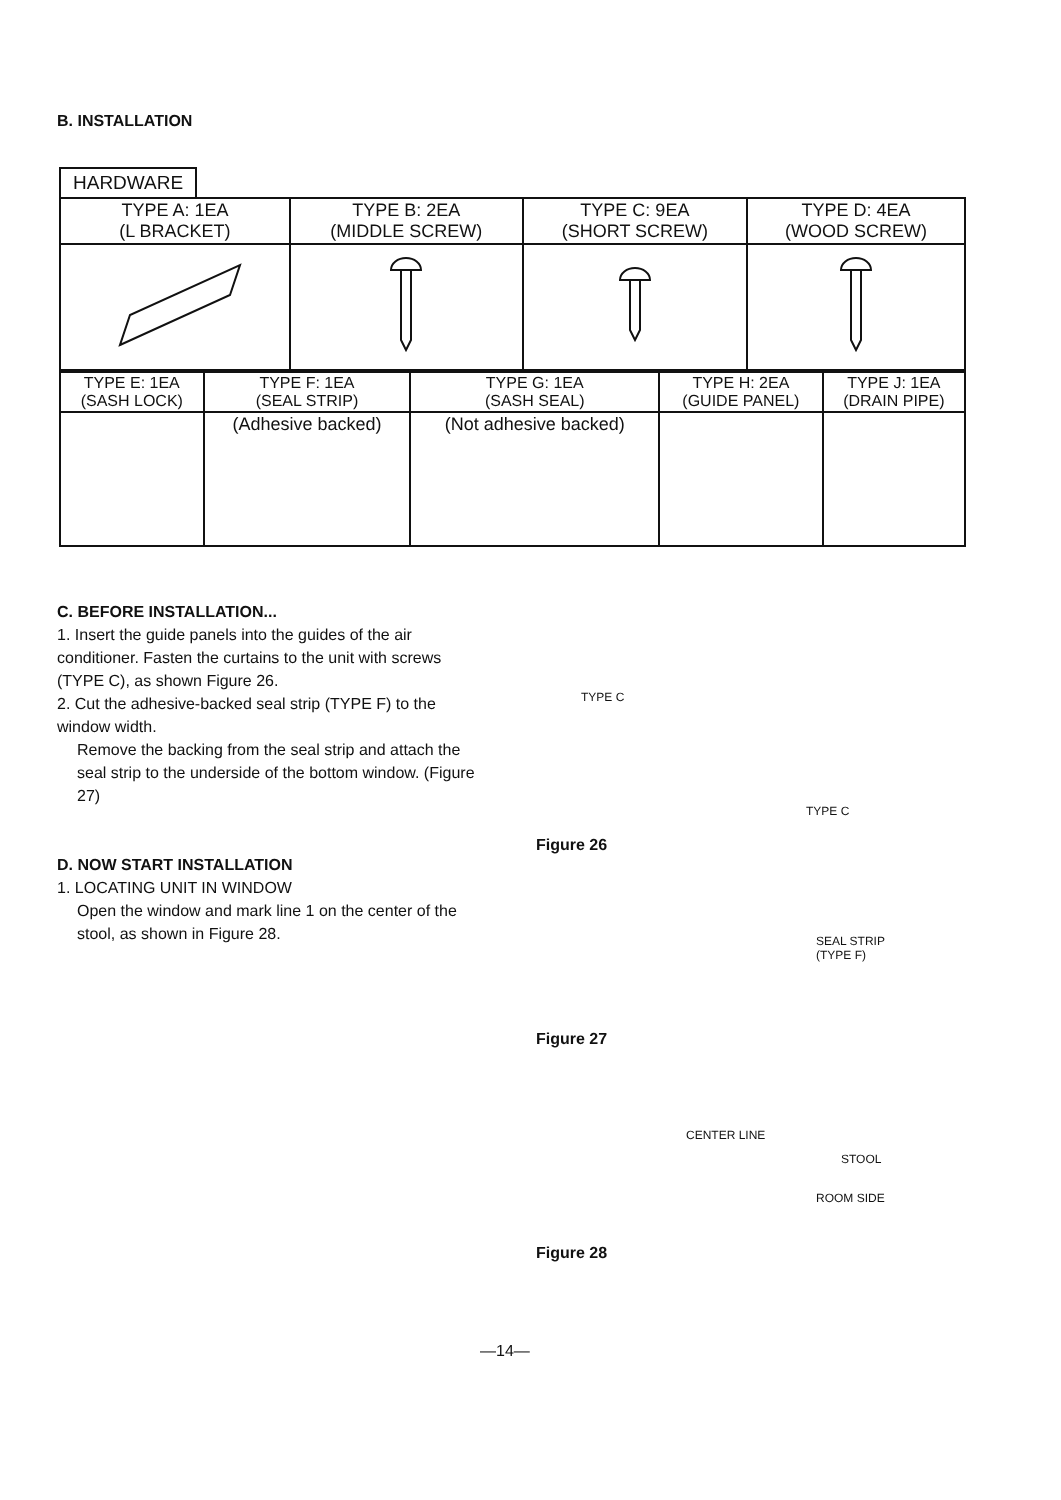B. INSTALLATION
HARDWARE
| TYPE A: 1EA (L BRACKET) | TYPE B: 2EA (MIDDLE SCREW) | TYPE C: 9EA (SHORT SCREW) | TYPE D: 4EA (WOOD SCREW) |
| TYPE E: 1EA (SASH LOCK) | TYPE F: 1EA (SEAL STRIP) | TYPE G: 1EA (SASH SEAL) | TYPE H: 2EA (GUIDE PANEL) | TYPE J: 1EA (DRAIN PIPE) |
| | (Adhesive backed) | (Not adhesive backed) | | |
C. BEFORE INSTALLATION...
1. Insert the guide panels into the guides of the air conditioner. Fasten the curtains to the unit with screws (TYPE C), as shown Figure 26.
2. Cut the adhesive-backed seal strip (TYPE F) to the window width.
Remove the backing from the seal strip and attach the seal strip to the underside of the bottom window. (Figure 27)
D. NOW START INSTALLATION
1. LOCATING UNIT IN WINDOW
Open the window and mark line 1 on the center of the stool, as shown in Figure 28.
TYPE C
TYPE C
Figure 26
SEAL STRIP
(TYPE F)
Figure 27
CENTER LINE
STOOL
ROOM SIDE
Figure 28
—14—